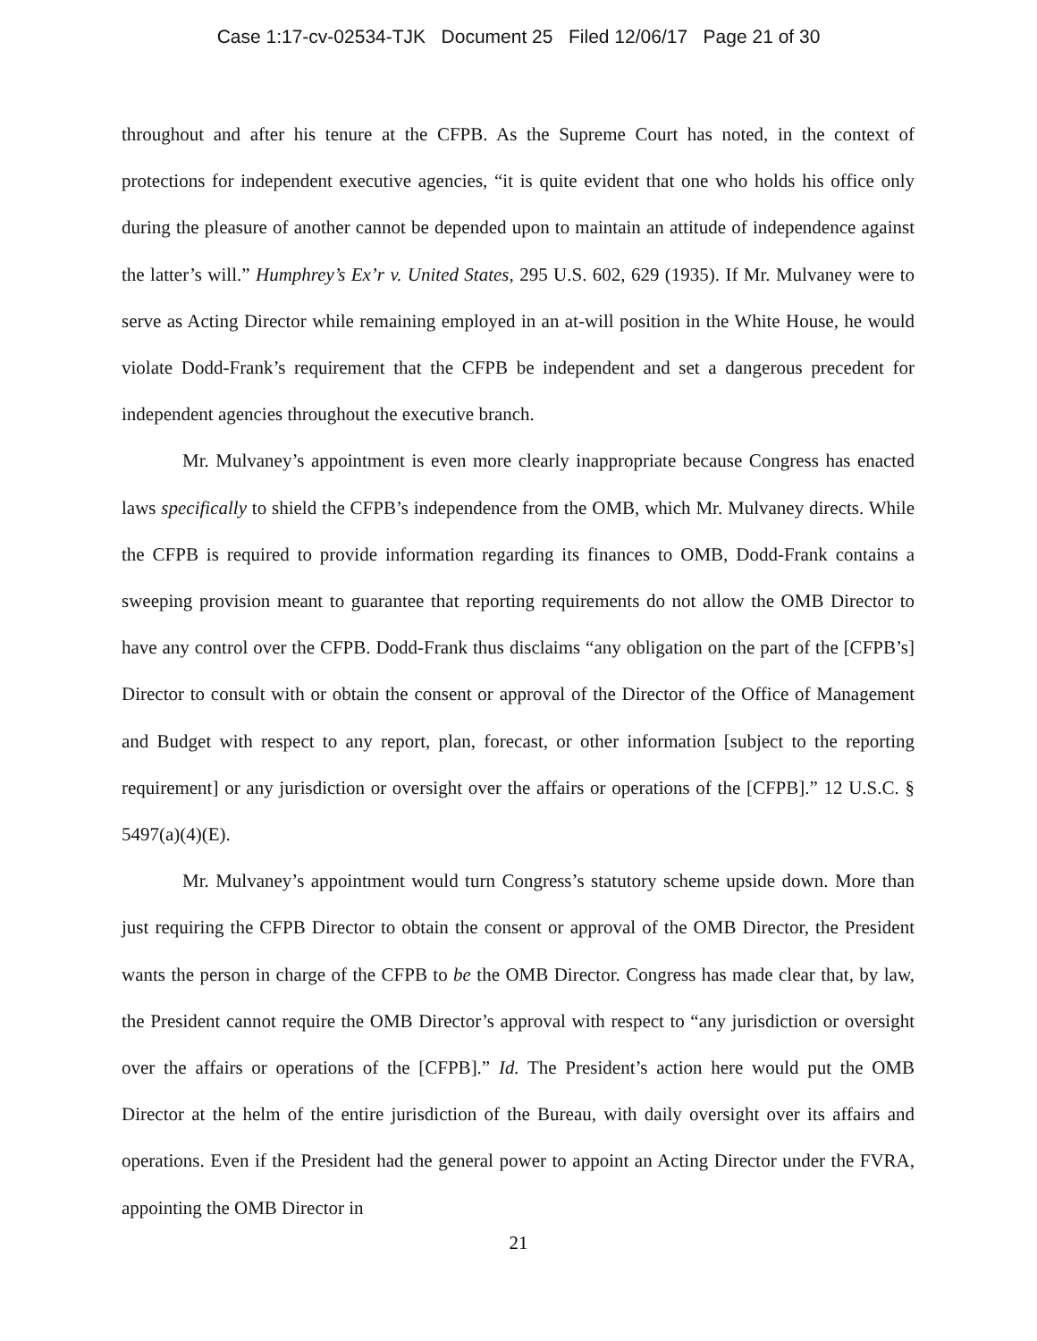Case 1:17-cv-02534-TJK Document 25 Filed 12/06/17 Page 21 of 30
throughout and after his tenure at the CFPB. As the Supreme Court has noted, in the context of protections for independent executive agencies, “it is quite evident that one who holds his office only during the pleasure of another cannot be depended upon to maintain an attitude of independence against the latter’s will.” Humphrey’s Ex’r v. United States, 295 U.S. 602, 629 (1935). If Mr. Mulvaney were to serve as Acting Director while remaining employed in an at-will position in the White House, he would violate Dodd-Frank’s requirement that the CFPB be independent and set a dangerous precedent for independent agencies throughout the executive branch.
Mr. Mulvaney’s appointment is even more clearly inappropriate because Congress has enacted laws specifically to shield the CFPB’s independence from the OMB, which Mr. Mulvaney directs. While the CFPB is required to provide information regarding its finances to OMB, Dodd-Frank contains a sweeping provision meant to guarantee that reporting requirements do not allow the OMB Director to have any control over the CFPB. Dodd-Frank thus disclaims “any obligation on the part of the [CFPB’s] Director to consult with or obtain the consent or approval of the Director of the Office of Management and Budget with respect to any report, plan, forecast, or other information [subject to the reporting requirement] or any jurisdiction or oversight over the affairs or operations of the [CFPB].” 12 U.S.C. § 5497(a)(4)(E).
Mr. Mulvaney’s appointment would turn Congress’s statutory scheme upside down. More than just requiring the CFPB Director to obtain the consent or approval of the OMB Director, the President wants the person in charge of the CFPB to be the OMB Director. Congress has made clear that, by law, the President cannot require the OMB Director’s approval with respect to “any jurisdiction or oversight over the affairs or operations of the [CFPB].” Id. The President’s action here would put the OMB Director at the helm of the entire jurisdiction of the Bureau, with daily oversight over its affairs and operations. Even if the President had the general power to appoint an Acting Director under the FVRA, appointing the OMB Director in
21